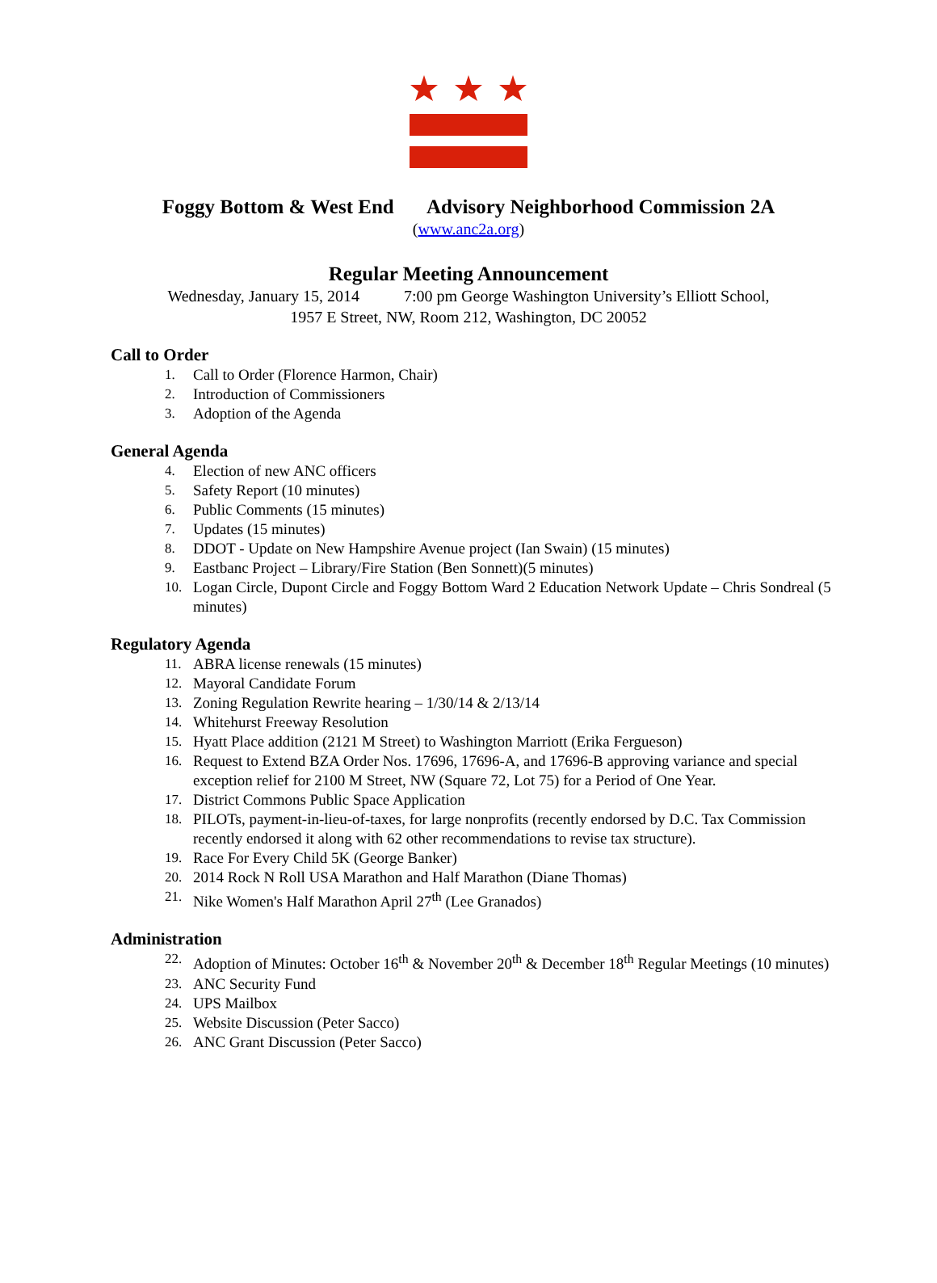Foggy Bottom & West End Advisory Neighborhood Commission 2A
(www.anc2a.org)
Regular Meeting Announcement
Wednesday, January 15, 2014 7:00 pm George Washington University’s Elliott School,
1957 E Street, NW, Room 212, Washington, DC 20052
Call to Order
1. Call to Order (Florence Harmon, Chair)
2. Introduction of Commissioners
3. Adoption of the Agenda
General Agenda
4. Election of new ANC officers
5. Safety Report (10 minutes)
6. Public Comments (15 minutes)
7. Updates (15 minutes)
8. DDOT - Update on New Hampshire Avenue project (Ian Swain) (15 minutes)
9. Eastbanc Project – Library/Fire Station (Ben Sonnett)(5 minutes)
10. Logan Circle, Dupont Circle and Foggy Bottom Ward 2 Education Network Update – Chris Sondreal (5 minutes)
Regulatory Agenda
11. ABRA license renewals (15 minutes)
12. Mayoral Candidate Forum
13. Zoning Regulation Rewrite hearing – 1/30/14 & 2/13/14
14. Whitehurst Freeway Resolution
15. Hyatt Place addition (2121 M Street) to Washington Marriott (Erika Fergueson)
16. Request to Extend BZA Order Nos. 17696, 17696-A, and 17696-B approving variance and special exception relief for 2100 M Street, NW (Square 72, Lot 75) for a Period of One Year.
17. District Commons Public Space Application
18. PILOTs, payment-in-lieu-of-taxes, for large nonprofits (recently endorsed by D.C. Tax Commission recently endorsed it along with 62 other recommendations to revise tax structure).
19. Race For Every Child 5K (George Banker)
20. 2014 Rock N Roll USA Marathon and Half Marathon (Diane Thomas)
21. Nike Women's Half Marathon April 27<sup>th</sup> (Lee Granados)
Administration
22. Adoption of Minutes: October 16<sup>th</sup> & November 20<sup>th</sup> & December 18<sup>th</sup> Regular Meetings (10 minutes)
23. ANC Security Fund
24. UPS Mailbox
25. Website Discussion (Peter Sacco)
26. ANC Grant Discussion (Peter Sacco)